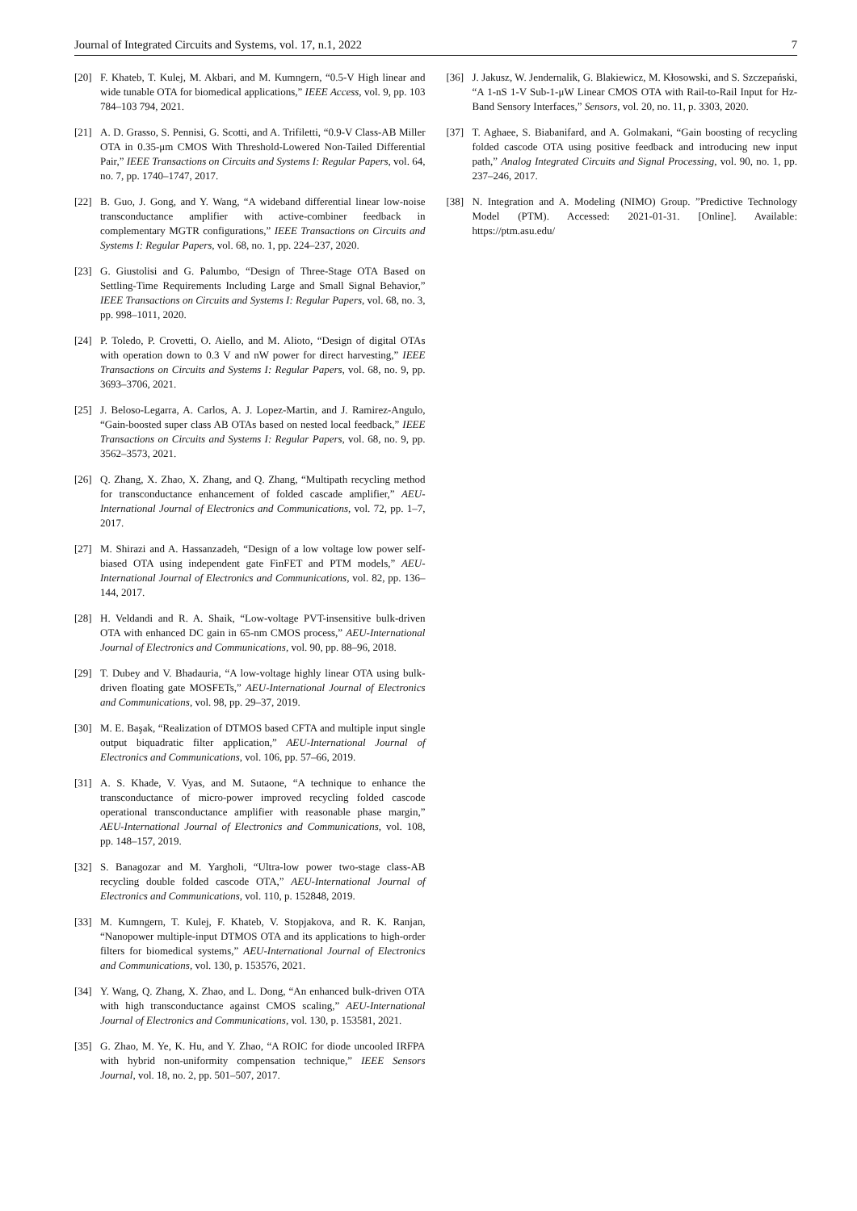Journal of Integrated Circuits and Systems, vol. 17, n.1, 2022 7
[20] F. Khateb, T. Kulej, M. Akbari, and M. Kumngern, “0.5-V High linear and wide tunable OTA for biomedical applications,” IEEE Access, vol. 9, pp. 103 784–103 794, 2021.
[21] A. D. Grasso, S. Pennisi, G. Scotti, and A. Trifiletti, “0.9-V Class-AB Miller OTA in 0.35-μm CMOS With Threshold-Lowered Non-Tailed Differential Pair,” IEEE Transactions on Circuits and Systems I: Regular Papers, vol. 64, no. 7, pp. 1740–1747, 2017.
[22] B. Guo, J. Gong, and Y. Wang, “A wideband differential linear low-noise transconductance amplifier with active-combiner feedback in complementary MGTR configurations,” IEEE Transactions on Circuits and Systems I: Regular Papers, vol. 68, no. 1, pp. 224–237, 2020.
[23] G. Giustolisi and G. Palumbo, “Design of Three-Stage OTA Based on Settling-Time Requirements Including Large and Small Signal Behavior,” IEEE Transactions on Circuits and Systems I: Regular Papers, vol. 68, no. 3, pp. 998–1011, 2020.
[24] P. Toledo, P. Crovetti, O. Aiello, and M. Alioto, “Design of digital OTAs with operation down to 0.3 V and nW power for direct harvesting,” IEEE Transactions on Circuits and Systems I: Regular Papers, vol. 68, no. 9, pp. 3693–3706, 2021.
[25] J. Beloso-Legarra, A. Carlos, A. J. Lopez-Martin, and J. Ramirez-Angulo, “Gain-boosted super class AB OTAs based on nested local feedback,” IEEE Transactions on Circuits and Systems I: Regular Papers, vol. 68, no. 9, pp. 3562–3573, 2021.
[26] Q. Zhang, X. Zhao, X. Zhang, and Q. Zhang, “Multipath recycling method for transconductance enhancement of folded cascade amplifier,” AEU-International Journal of Electronics and Communications, vol. 72, pp. 1–7, 2017.
[27] M. Shirazi and A. Hassanzadeh, “Design of a low voltage low power self-biased OTA using independent gate FinFET and PTM models,” AEU-International Journal of Electronics and Communications, vol. 82, pp. 136–144, 2017.
[28] H. Veldandi and R. A. Shaik, “Low-voltage PVT-insensitive bulk-driven OTA with enhanced DC gain in 65-nm CMOS process,” AEU-International Journal of Electronics and Communications, vol. 90, pp. 88–96, 2018.
[29] T. Dubey and V. Bhadauria, “A low-voltage highly linear OTA using bulk-driven floating gate MOSFETs,” AEU-International Journal of Electronics and Communications, vol. 98, pp. 29–37, 2019.
[30] M. E. Başak, “Realization of DTMOS based CFTA and multiple input single output biquadratic filter application,” AEU-International Journal of Electronics and Communications, vol. 106, pp. 57–66, 2019.
[31] A. S. Khade, V. Vyas, and M. Sutaone, “A technique to enhance the transconductance of micro-power improved recycling folded cascode operational transconductance amplifier with reasonable phase margin,” AEU-International Journal of Electronics and Communications, vol. 108, pp. 148–157, 2019.
[32] S. Banagozar and M. Yargholi, “Ultra-low power two-stage class-AB recycling double folded cascode OTA,” AEU-International Journal of Electronics and Communications, vol. 110, p. 152848, 2019.
[33] M. Kumngern, T. Kulej, F. Khateb, V. Stopjakova, and R. K. Ranjan, “Nanopower multiple-input DTMOS OTA and its applications to high-order filters for biomedical systems,” AEU-International Journal of Electronics and Communications, vol. 130, p. 153576, 2021.
[34] Y. Wang, Q. Zhang, X. Zhao, and L. Dong, “An enhanced bulk-driven OTA with high transconductance against CMOS scaling,” AEU-International Journal of Electronics and Communications, vol. 130, p. 153581, 2021.
[35] G. Zhao, M. Ye, K. Hu, and Y. Zhao, “A ROIC for diode uncooled IRFPA with hybrid non-uniformity compensation technique,” IEEE Sensors Journal, vol. 18, no. 2, pp. 501–507, 2017.
[36] J. Jakusz, W. Jendernalik, G. Blakiewicz, M. Kłosowski, and S. Szczepański, “A 1-nS 1-V Sub-1-μW Linear CMOS OTA with Rail-to-Rail Input for Hz-Band Sensory Interfaces,” Sensors, vol. 20, no. 11, p. 3303, 2020.
[37] T. Aghaee, S. Biabanifard, and A. Golmakani, “Gain boosting of recycling folded cascode OTA using positive feedback and introducing new input path,” Analog Integrated Circuits and Signal Processing, vol. 90, no. 1, pp. 237–246, 2017.
[38] N. Integration and A. Modeling (NIMO) Group. ”Predictive Technology Model (PTM). Accessed: 2021-01-31. [Online]. Available: https://ptm.asu.edu/